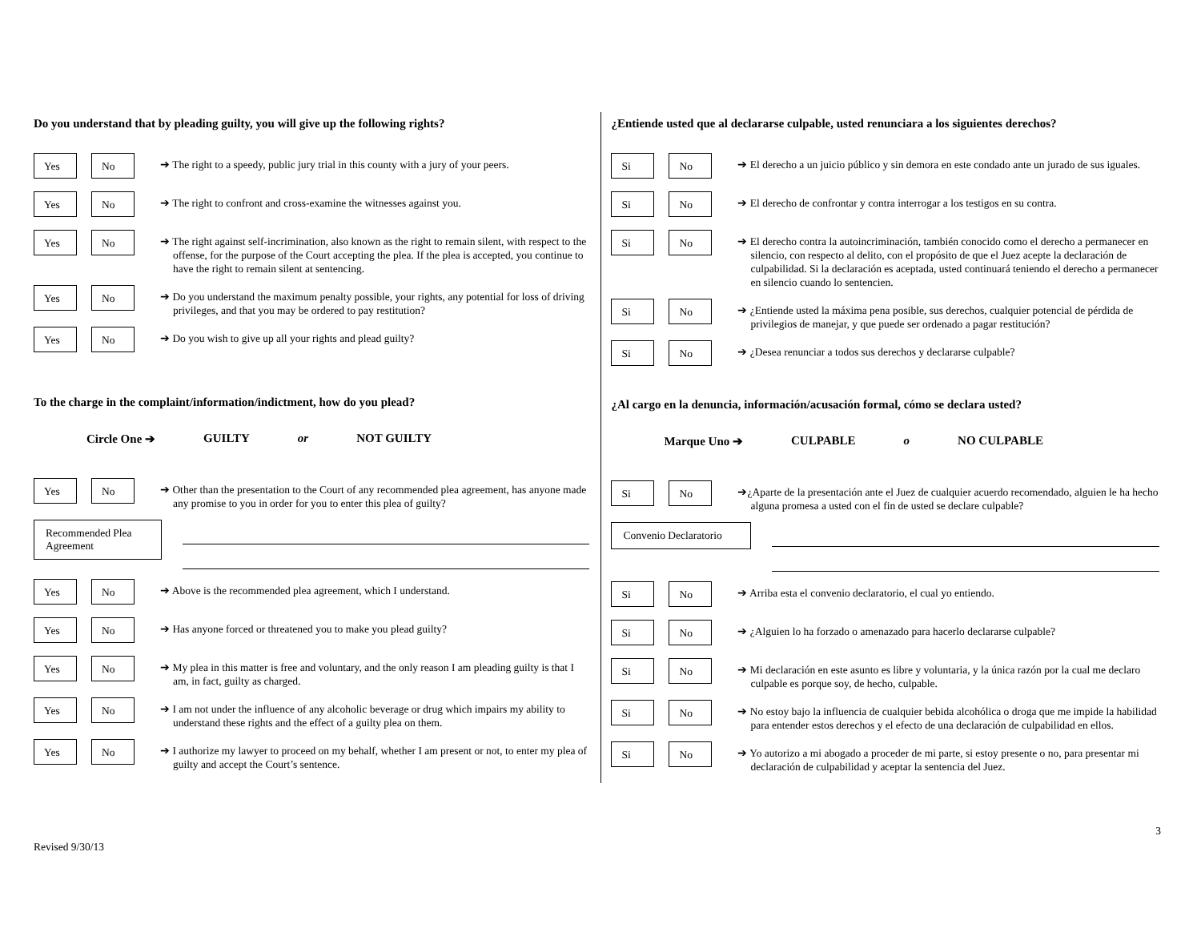Do you understand that by pleading guilty, you will give up the following rights?
Yes No
➔ The right to a speedy, public jury trial in this county with a jury of your peers.
Yes No
➔ The right to confront and cross-examine the witnesses against you.
Yes No
➔ The right against self-incrimination, also known as the right to remain silent, with respect to the offense, for the purpose of the Court accepting the plea. If the plea is accepted, you continue to have the right to remain silent at sentencing.
Yes No
➔ Do you understand the maximum penalty possible, your rights, any potential for loss of driving privileges, and that you may be ordered to pay restitution?
Yes No
➔ Do you wish to give up all your rights and plead guilty?
To the charge in the complaint/information/indictment, how do you plead?
Circle One ➔ GUILTY or NOT GUILTY
Yes No
➔ Other than the presentation to the Court of any recommended plea agreement, has anyone made any promise to you in order for you to enter this plea of guilty?
Recommended Plea Agreement
Yes No
➔ Above is the recommended plea agreement, which I understand.
Yes No
➔ Has anyone forced or threatened you to make you plead guilty?
Yes No
➔ My plea in this matter is free and voluntary, and the only reason I am pleading guilty is that I am, in fact, guilty as charged.
Yes No
➔ I am not under the influence of any alcoholic beverage or drug which impairs my ability to understand these rights and the effect of a guilty plea on them.
Yes No
➔ I authorize my lawyer to proceed on my behalf, whether I am present or not, to enter my plea of guilty and accept the Court’s sentence.
¿Entiende usted que al declararse culpable, usted renunciara a los siguientes derechos?
Si No
➔ El derecho a un juicio público y sin demora en este condado ante un jurado de sus iguales.
Si No
➔ El derecho de confrontar y contra interrogar a los testigos en su contra.
Si No
➔ El derecho contra la autoincriminación, también conocido como el derecho a permanecer en silencio, con respecto al delito, con el propósito de que el Juez acepte la declaración de culpabilidad. Si la declaración es aceptada, usted continuará teniendo el derecho a permanecer en silencio cuando lo sentencien.
Si No
➔ ¿Entiende usted la máxima pena posible, sus derechos, cualquier potencial de pérdida de privilegios de manejar, y que puede ser ordenado a pagar restitución?
Si No
➔ ¿Desea renunciar a todos sus derechos y declararse culpable?
¿Al cargo en la denuncia, información/acusación formal, cómo se declara usted?
Marque Uno ➔ CULPABLE o NO CULPABLE
Si No
➔¿Aparte de la presentación ante el Juez de cualquier acuerdo recomendado, alguien le ha hecho alguna promesa a usted con el fin de usted se declare culpable?
Convenio Declaratorio
Si No
➔ Arriba esta el convenio declaratorio, el cual yo entiendo.
Si No
➔ ¿Alguien lo ha forzado o amenazado para hacerlo declararse culpable?
Si No
➔ Mi declaración en este asunto es libre y voluntaria, y la única razón por la cual me declaro culpable es porque soy, de hecho, culpable.
Si No
➔ No estoy bajo la influencia de cualquier bebida alcohólica o droga que me impide la habilidad para entender estos derechos y el efecto de una declaración de culpabilidad en ellos.
Si No
➔ Yo autorizo a mi abogado a proceder de mi parte, si estoy presente o no, para presentar mi declaración de culpabilidad y aceptar la sentencia del Juez.
3
Revised 9/30/13